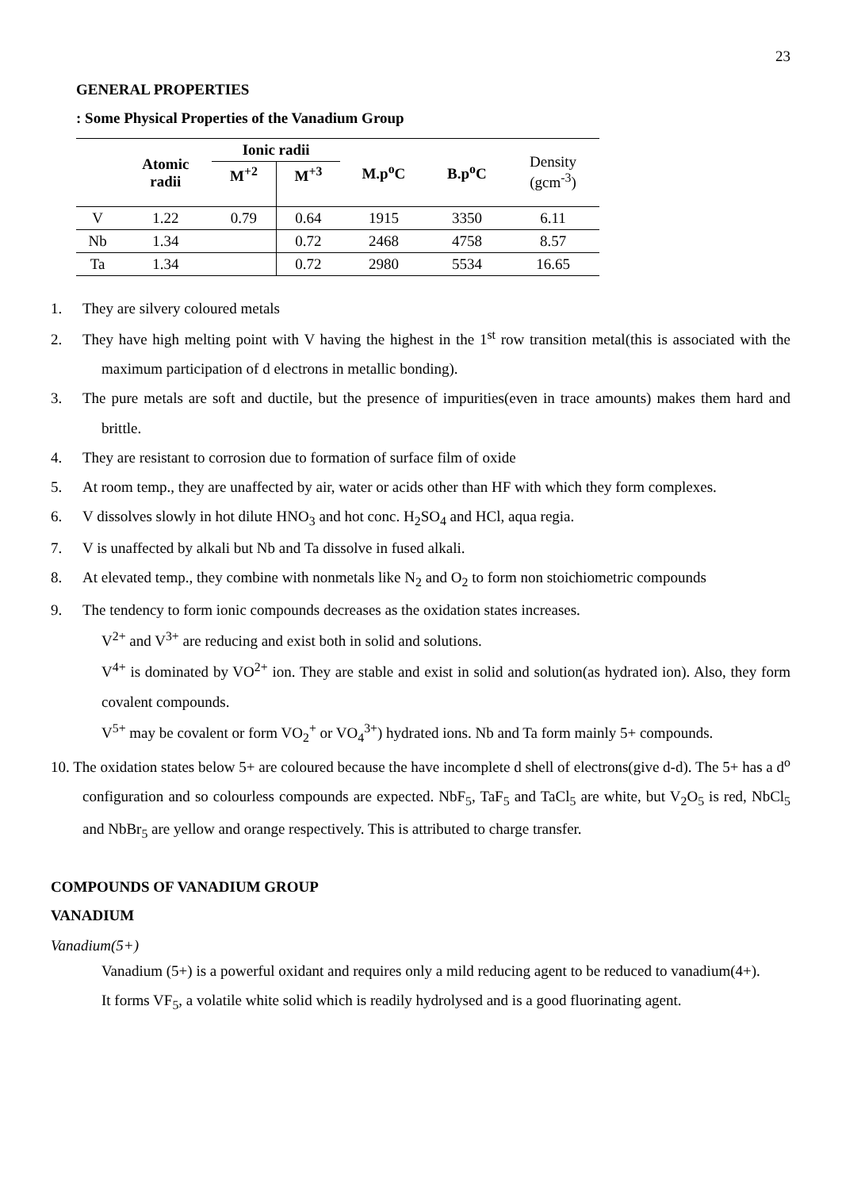23
GENERAL PROPERTIES
: Some Physical Properties of the Vanadium Group
| | Atomic radii | Ionic radii | | M.p<sup>o</sup>C | B.p<sup>o</sup>C | Density (gcm<sup>-3</sup>) |
| | | M<sup>+2</sup> | M<sup>+3</sup> | | | |
| V | 1.22 | 0.79 | 0.64 | 1915 | 3350 | 6.11 |
| Nb | 1.34 | | 0.72 | 2468 | 4758 | 8.57 |
| Ta | 1.34 | | 0.72 | 2980 | 5534 | 16.65 |
1. They are silvery coloured metals
2. They have high melting point with V having the highest in the 1<sup>st</sup> row transition metal(this is associated with the maximum participation of d electrons in metallic bonding).
3. The pure metals are soft and ductile, but the presence of impurities(even in trace amounts) makes them hard and brittle.
4. They are resistant to corrosion due to formation of surface film of oxide
5. At room temp., they are unaffected by air, water or acids other than HF with which they form complexes.
6. V dissolves slowly in hot dilute HNO<sub>3</sub> and hot conc. H<sub>2</sub>SO<sub>4</sub> and HCl, aqua regia.
7. V is unaffected by alkali but Nb and Ta dissolve in fused alkali.
8. At elevated temp., they combine with nonmetals like N<sub>2</sub> and O<sub>2</sub> to form non stoichiometric compounds
9. The tendency to form ionic compounds decreases as the oxidation states increases.
V<sup>2+</sup> and V<sup>3+</sup> are reducing and exist both in solid and solutions.
V<sup>4+</sup> is dominated by VO<sup>2+</sup> ion. They are stable and exist in solid and solution(as hydrated ion). Also, they form covalent compounds.
V<sup>5+</sup> may be covalent or form VO<sub>2</sub><sup>+</sup> or VO<sub>4</sub><sup>3+</sup>) hydrated ions. Nb and Ta form mainly 5+ compounds.
10. The oxidation states below 5+ are coloured because the have incomplete d shell of electrons(give d-d). The 5+ has a d<sup>o</sup> configuration and so colourless compounds are expected. NbF<sub>5</sub>, TaF<sub>5</sub> and TaCl<sub>5</sub> are white, but V<sub>2</sub>O<sub>5</sub> is red, NbCl<sub>5</sub> and NbBr<sub>5</sub> are yellow and orange respectively. This is attributed to charge transfer.
COMPOUNDS OF VANADIUM GROUP
VANADIUM
Vanadium(5+)
Vanadium (5+) is a powerful oxidant and requires only a mild reducing agent to be reduced to vanadium(4+).
It forms VF<sub>5</sub>, a volatile white solid which is readily hydrolysed and is a good fluorinating agent.